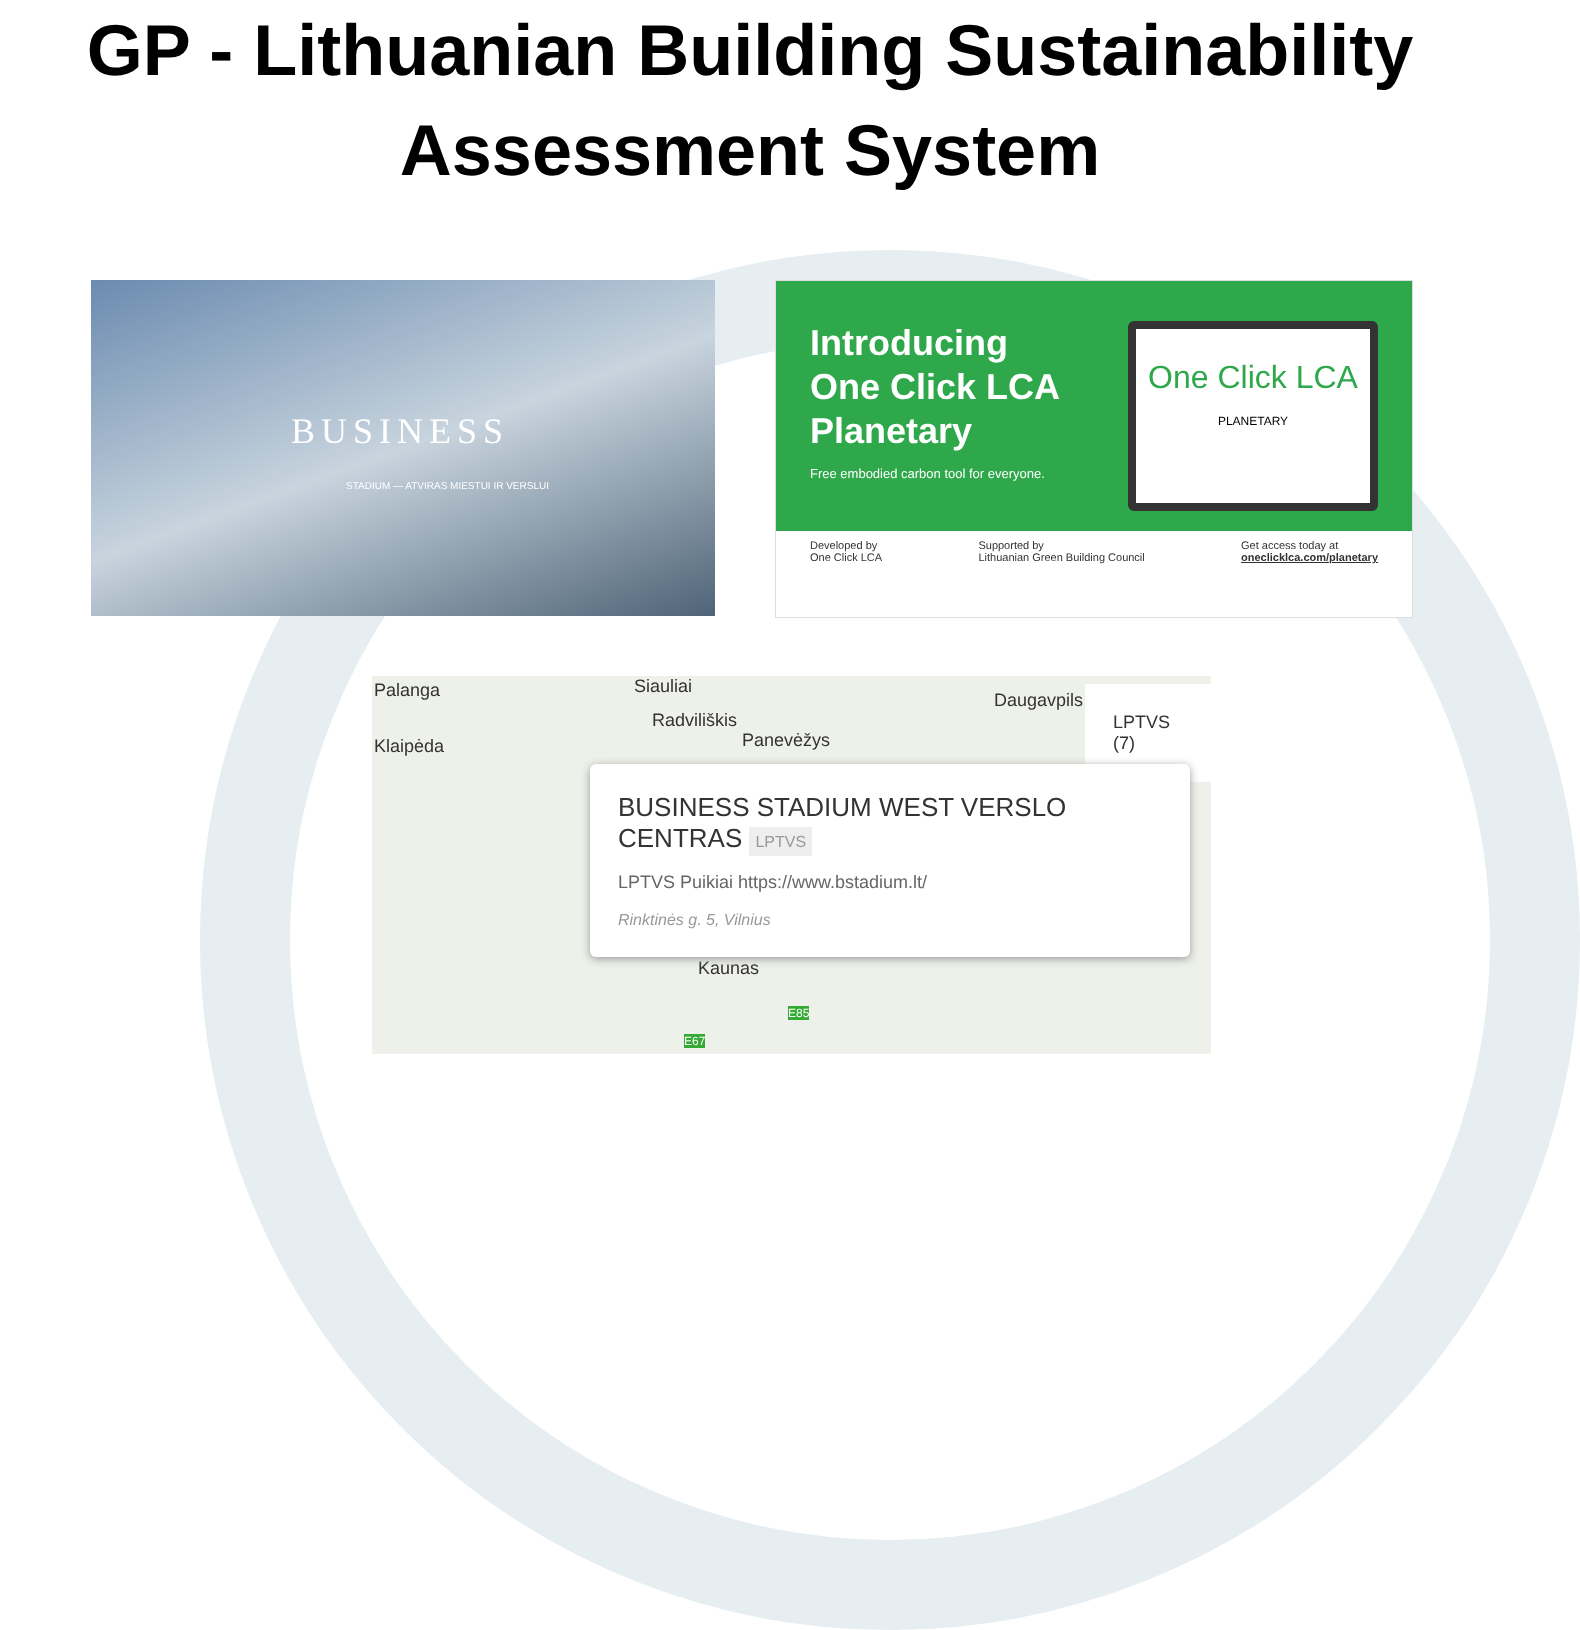GP - Lithuanian Building Sustainability
Assessment System
BUSINESS
STADIUM — ATVIRAS MIESTUI IR VERSLUI
Introducing
One Click LCA
Planetary
Free embodied carbon tool for everyone.
One Click LCA
PLANETARY
Developed by
One Click LCA Supported by
Lithuanian Green Building Council Get access today at
oneclicklca.com/planetary
Palanga Siauliai
Radviliškis
Klaipėda Panevėžys
Daugavpils
Kaunas
E85
E67
LPTVS (7)
BUSINESS STADIUM WEST VERSLO CENTRAS LPTVS
LPTVS Puikiai https://www.bstadium.lt/
Rinktinės g. 5, Vilnius